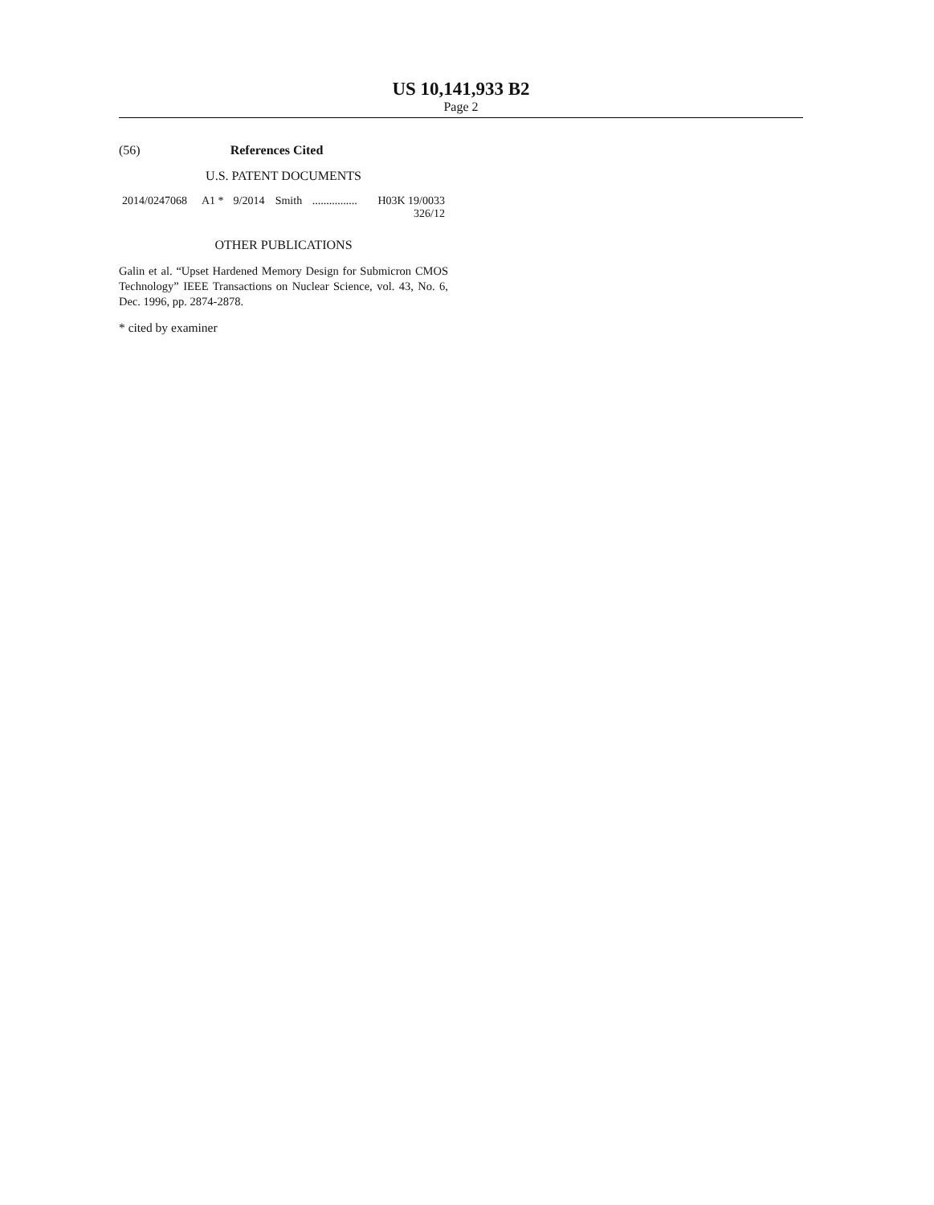US 10,141,933 B2
Page 2
(56) References Cited
U.S. PATENT DOCUMENTS
| 2014/0247068 | A1 * | 9/2014 | Smith | ................ | H03K 19/0033 |
| 326/12 | | | | | |
OTHER PUBLICATIONS
Galin et al. “Upset Hardened Memory Design for Submicron CMOS Technology” IEEE Transactions on Nuclear Science, vol. 43, No. 6, Dec. 1996, pp. 2874-2878.
* cited by examiner